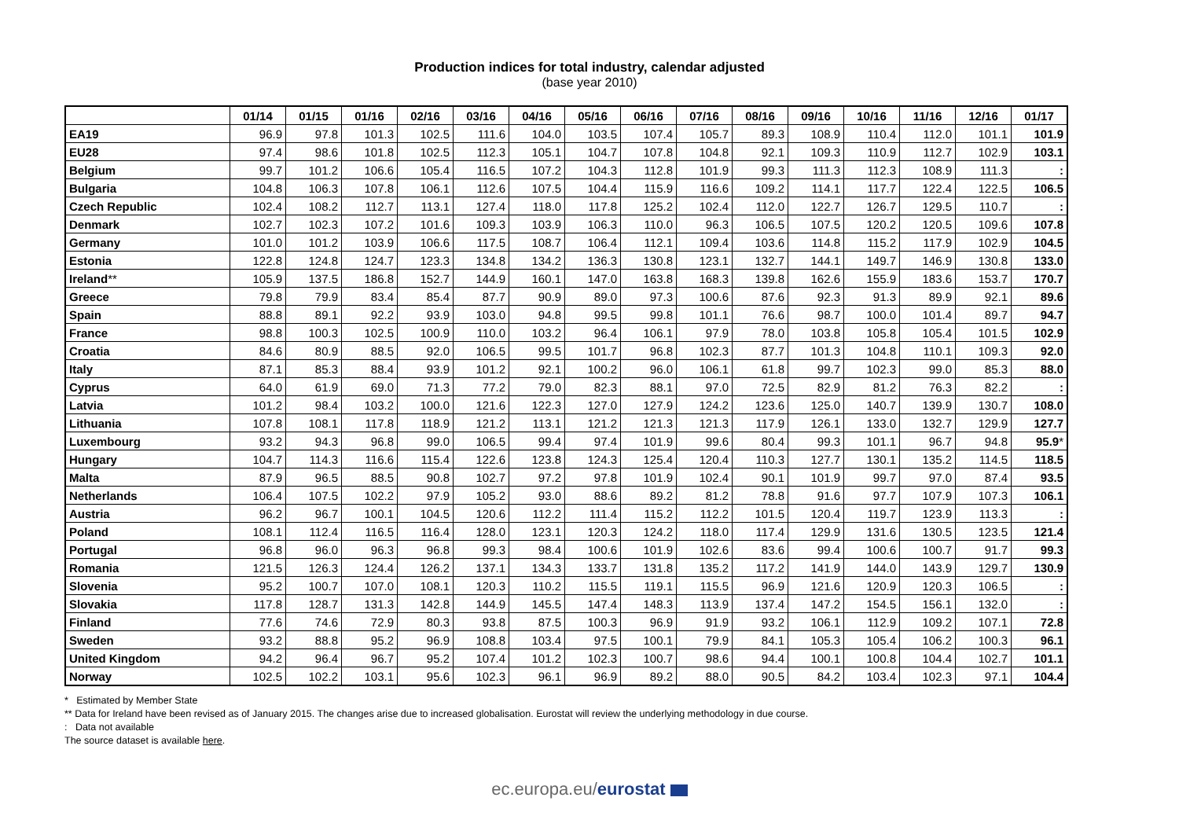Production indices for total industry, calendar adjusted
(base year 2010)
| | 01/14 | 01/15 | 01/16 | 02/16 | 03/16 | 04/16 | 05/16 | 06/16 | 07/16 | 08/16 | 09/16 | 10/16 | 11/16 | 12/16 | 01/17 |
| --- | --- | --- | --- | --- | --- | --- | --- | --- | --- | --- | --- | --- | --- | --- | --- |
| EA19 | 96.9 | 97.8 | 101.3 | 102.5 | 111.6 | 104.0 | 103.5 | 107.4 | 105.7 | 89.3 | 108.9 | 110.4 | 112.0 | 101.1 | 101.9 |
| EU28 | 97.4 | 98.6 | 101.8 | 102.5 | 112.3 | 105.1 | 104.7 | 107.8 | 104.8 | 92.1 | 109.3 | 110.9 | 112.7 | 102.9 | 103.1 |
| Belgium | 99.7 | 101.2 | 106.6 | 105.4 | 116.5 | 107.2 | 104.3 | 112.8 | 101.9 | 99.3 | 111.3 | 112.3 | 108.9 | 111.3 | : |
| Bulgaria | 104.8 | 106.3 | 107.8 | 106.1 | 112.6 | 107.5 | 104.4 | 115.9 | 116.6 | 109.2 | 114.1 | 117.7 | 122.4 | 122.5 | 106.5 |
| Czech Republic | 102.4 | 108.2 | 112.7 | 113.1 | 127.4 | 118.0 | 117.8 | 125.2 | 102.4 | 112.0 | 122.7 | 126.7 | 129.5 | 110.7 | : |
| Denmark | 102.7 | 102.3 | 107.2 | 101.6 | 109.3 | 103.9 | 106.3 | 110.0 | 96.3 | 106.5 | 107.5 | 120.2 | 120.5 | 109.6 | 107.8 |
| Germany | 101.0 | 101.2 | 103.9 | 106.6 | 117.5 | 108.7 | 106.4 | 112.1 | 109.4 | 103.6 | 114.8 | 115.2 | 117.9 | 102.9 | 104.5 |
| Estonia | 122.8 | 124.8 | 124.7 | 123.3 | 134.8 | 134.2 | 136.3 | 130.8 | 123.1 | 132.7 | 144.1 | 149.7 | 146.9 | 130.8 | 133.0 |
| Ireland ** | 105.9 | 137.5 | 186.8 | 152.7 | 144.9 | 160.1 | 147.0 | 163.8 | 168.3 | 139.8 | 162.6 | 155.9 | 183.6 | 153.7 | 170.7 |
| Greece | 79.8 | 79.9 | 83.4 | 85.4 | 87.7 | 90.9 | 89.0 | 97.3 | 100.6 | 87.6 | 92.3 | 91.3 | 89.9 | 92.1 | 89.6 |
| Spain | 88.8 | 89.1 | 92.2 | 93.9 | 103.0 | 94.8 | 99.5 | 99.8 | 101.1 | 76.6 | 98.7 | 100.0 | 101.4 | 89.7 | 94.7 |
| France | 98.8 | 100.3 | 102.5 | 100.9 | 110.0 | 103.2 | 96.4 | 106.1 | 97.9 | 78.0 | 103.8 | 105.8 | 105.4 | 101.5 | 102.9 |
| Croatia | 84.6 | 80.9 | 88.5 | 92.0 | 106.5 | 99.5 | 101.7 | 96.8 | 102.3 | 87.7 | 101.3 | 104.8 | 110.1 | 109.3 | 92.0 |
| Italy | 87.1 | 85.3 | 88.4 | 93.9 | 101.2 | 92.1 | 100.2 | 96.0 | 106.1 | 61.8 | 99.7 | 102.3 | 99.0 | 85.3 | 88.0 |
| Cyprus | 64.0 | 61.9 | 69.0 | 71.3 | 77.2 | 79.0 | 82.3 | 88.1 | 97.0 | 72.5 | 82.9 | 81.2 | 76.3 | 82.2 | : |
| Latvia | 101.2 | 98.4 | 103.2 | 100.0 | 121.6 | 122.3 | 127.0 | 127.9 | 124.2 | 123.6 | 125.0 | 140.7 | 139.9 | 130.7 | 108.0 |
| Lithuania | 107.8 | 108.1 | 117.8 | 118.9 | 121.2 | 113.1 | 121.2 | 121.3 | 121.3 | 117.9 | 126.1 | 133.0 | 132.7 | 129.9 | 127.7 |
| Luxembourg | 93.2 | 94.3 | 96.8 | 99.0 | 106.5 | 99.4 | 97.4 | 101.9 | 99.6 | 80.4 | 99.3 | 101.1 | 96.7 | 94.8 | 95.9 * |
| Hungary | 104.7 | 114.3 | 116.6 | 115.4 | 122.6 | 123.8 | 124.3 | 125.4 | 120.4 | 110.3 | 127.7 | 130.1 | 135.2 | 114.5 | 118.5 |
| Malta | 87.9 | 96.5 | 88.5 | 90.8 | 102.7 | 97.2 | 97.8 | 101.9 | 102.4 | 90.1 | 101.9 | 99.7 | 97.0 | 87.4 | 93.5 |
| Netherlands | 106.4 | 107.5 | 102.2 | 97.9 | 105.2 | 93.0 | 88.6 | 89.2 | 81.2 | 78.8 | 91.6 | 97.7 | 107.9 | 107.3 | 106.1 |
| Austria | 96.2 | 96.7 | 100.1 | 104.5 | 120.6 | 112.2 | 111.4 | 115.2 | 112.2 | 101.5 | 120.4 | 119.7 | 123.9 | 113.3 | : |
| Poland | 108.1 | 112.4 | 116.5 | 116.4 | 128.0 | 123.1 | 120.3 | 124.2 | 118.0 | 117.4 | 129.9 | 131.6 | 130.5 | 123.5 | 121.4 |
| Portugal | 96.8 | 96.0 | 96.3 | 96.8 | 99.3 | 98.4 | 100.6 | 101.9 | 102.6 | 83.6 | 99.4 | 100.6 | 100.7 | 91.7 | 99.3 |
| Romania | 121.5 | 126.3 | 124.4 | 126.2 | 137.1 | 134.3 | 133.7 | 131.8 | 135.2 | 117.2 | 141.9 | 144.0 | 143.9 | 129.7 | 130.9 |
| Slovenia | 95.2 | 100.7 | 107.0 | 108.1 | 120.3 | 110.2 | 115.5 | 119.1 | 115.5 | 96.9 | 121.6 | 120.9 | 120.3 | 106.5 | : |
| Slovakia | 117.8 | 128.7 | 131.3 | 142.8 | 144.9 | 145.5 | 147.4 | 148.3 | 113.9 | 137.4 | 147.2 | 154.5 | 156.1 | 132.0 | : |
| Finland | 77.6 | 74.6 | 72.9 | 80.3 | 93.8 | 87.5 | 100.3 | 96.9 | 91.9 | 93.2 | 106.1 | 112.9 | 109.2 | 107.1 | 72.8 |
| Sweden | 93.2 | 88.8 | 95.2 | 96.9 | 108.8 | 103.4 | 97.5 | 100.1 | 79.9 | 84.1 | 105.3 | 105.4 | 106.2 | 100.3 | 96.1 |
| United Kingdom | 94.2 | 96.4 | 96.7 | 95.2 | 107.4 | 101.2 | 102.3 | 100.7 | 98.6 | 94.4 | 100.1 | 100.8 | 104.4 | 102.7 | 101.1 |
| Norway | 102.5 | 102.2 | 103.1 | 95.6 | 102.3 | 96.1 | 96.9 | 89.2 | 88.0 | 90.5 | 84.2 | 103.4 | 102.3 | 97.1 | 104.4 |
* Estimated by Member State
** Data for Ireland have been revised as of January 2015. The changes arise due to increased globalisation. Eurostat will review the underlying methodology in due course.
: Data not available
The source dataset is available here.
ec.europa.eu/eurostat